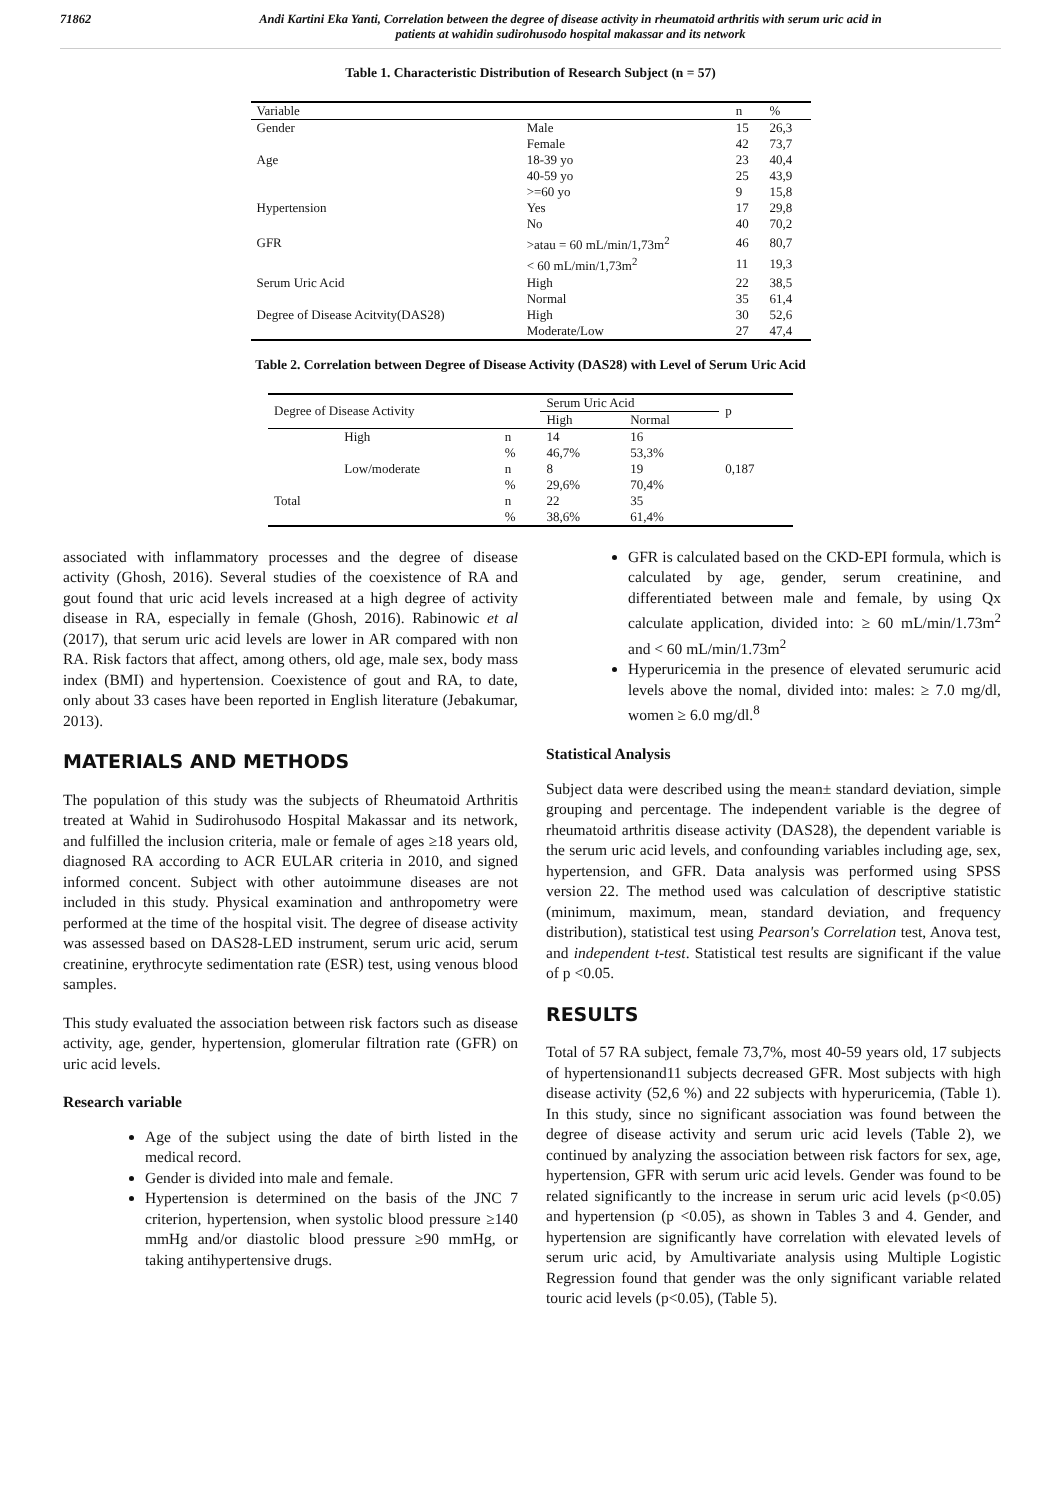71862 Andi Kartini Eka Yanti, Correlation between the degree of disease activity in rheumatoid arthritis with serum uric acid in
patients at wahidin sudirohusodo hospital makassar and its network
Table 1. Characteristic Distribution of Research Subject (n = 57)
| Variable | | n | % |
| --- | --- | --- | --- |
| Gender | Male | 15 | 26,3 |
| | Female | 42 | 73,7 |
| Age | 18-39 yo | 23 | 40,4 |
| | 40-59 yo | 25 | 43,9 |
| | >=60 yo | 9 | 15,8 |
| Hypertension | Yes | 17 | 29,8 |
| | No | 40 | 70,2 |
| GFR | >atau = 60 mL/min/1,73m<sup>2</sup> | 46 | 80,7 |
| | < 60 mL/min/1,73m<sup>2</sup> | 11 | 19,3 |
| Serum Uric Acid | High | 22 | 38,5 |
| | Normal | 35 | 61,4 |
| Degree of Disease Acitvity(DAS28) | High | 30 | 52,6 |
| | Moderate/Low | 27 | 47,4 |
Table 2. Correlation between Degree of Disease Activity (DAS28) with Level of Serum Uric Acid
| Degree of Disease Activity | | | Serum Uric Acid | | p |
| --- | --- | --- | --- | --- | --- |
| | | | High | Normal | |
| | High | n | 14 | 16 | |
| | | % | 46,7% | 53,3% | |
| | Low/moderate | n | 8 | 19 | 0,187 |
| | | % | 29,6% | 70,4% | |
| Total | | n | 22 | 35 | |
| | | % | 38,6% | 61,4% | |
associated with inflammatory processes and the degree of disease activity (Ghosh, 2016). Several studies of the coexistence of RA and gout found that uric acid levels increased at a high degree of activity disease in RA, especially in female (Ghosh, 2016). Rabinowic et al (2017), that serum uric acid levels are lower in AR compared with non RA. Risk factors that affect, among others, old age, male sex, body mass index (BMI) and hypertension. Coexistence of gout and RA, to date, only about 33 cases have been reported in English literature (Jebakumar, 2013).
MATERIALS AND METHODS
The population of this study was the subjects of Rheumatoid Arthritis treated at Wahid in Sudirohusodo Hospital Makassar and its network, and fulfilled the inclusion criteria, male or female of ages ≥18 years old, diagnosed RA according to ACR EULAR criteria in 2010, and signed informed concent. Subject with other autoimmune diseases are not included in this study. Physical examination and anthropometry were performed at the time of the hospital visit. The degree of disease activity was assessed based on DAS28-LED instrument, serum uric acid, serum creatinine, erythrocyte sedimentation rate (ESR) test, using venous blood samples.
This study evaluated the association between risk factors such as disease activity, age, gender, hypertension, glomerular filtration rate (GFR) on uric acid levels.
Research variable
Age of the subject using the date of birth listed in the medical record.
Gender is divided into male and female.
Hypertension is determined on the basis of the JNC 7 criterion, hypertension, when systolic blood pressure ≥140 mmHg and/or diastolic blood pressure ≥90 mmHg, or taking antihypertensive drugs.
GFR is calculated based on the CKD-EPI formula, which is calculated by age, gender, serum creatinine, and differentiated between male and female, by using Qx calculate application, divided into: ≥ 60 mL/min/1.73m<sup>2</sup> and < 60 mL/min/1.73m<sup>2</sup>
Hyperuricemia in the presence of elevated serumuric acid levels above the nomal, divided into: males: ≥ 7.0 mg/dl, women ≥ 6.0 mg/dl.<sup>8</sup>
Statistical Analysis
Subject data were described using the mean± standard deviation, simple grouping and percentage. The independent variable is the degree of rheumatoid arthritis disease activity (DAS28), the dependent variable is the serum uric acid levels, and confounding variables including age, sex, hypertension, and GFR. Data analysis was performed using SPSS version 22. The method used was calculation of descriptive statistic (minimum, maximum, mean, standard deviation, and frequency distribution), statistical test using Pearson's Correlation test, Anova test, and independent t-test. Statistical test results are significant if the value of p <0.05.
RESULTS
Total of 57 RA subject, female 73,7%, most 40-59 years old, 17 subjects of hypertensionand11 subjects decreased GFR. Most subjects with high disease activity (52,6 %) and 22 subjects with hyperuricemia, (Table 1). In this study, since no significant association was found between the degree of disease activity and serum uric acid levels (Table 2), we continued by analyzing the association between risk factors for sex, age, hypertension, GFR with serum uric acid levels. Gender was found to be related significantly to the increase in serum uric acid levels (p<0.05) and hypertension (p <0.05), as shown in Tables 3 and 4. Gender, and hypertension are significantly have correlation with elevated levels of serum uric acid, by Amultivariate analysis using Multiple Logistic Regression found that gender was the only significant variable related touric acid levels (p<0.05), (Table 5).